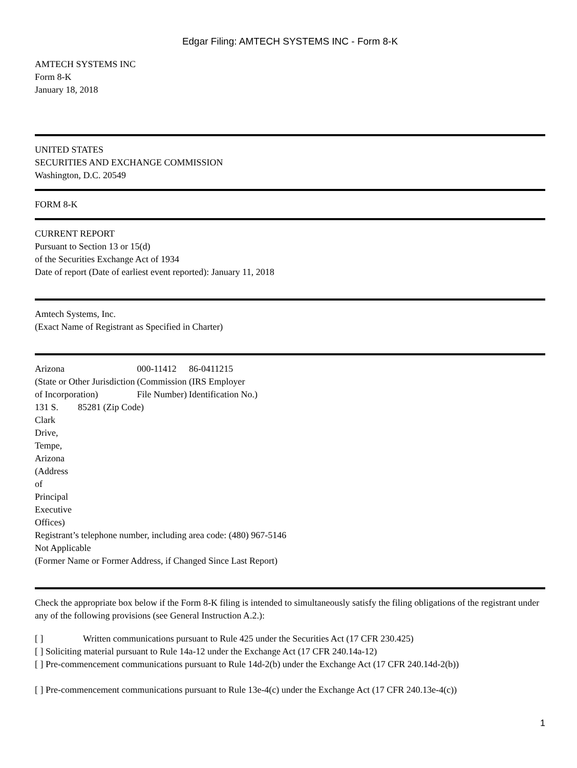Edgar Filing: AMTECH SYSTEMS INC - Form 8-K
AMTECH SYSTEMS INC
Form 8-K
January 18, 2018
UNITED STATES
SECURITIES AND EXCHANGE COMMISSION
Washington, D.C. 20549
FORM 8-K
CURRENT REPORT
Pursuant to Section 13 or 15(d)
of the Securities Exchange Act of 1934
Date of report (Date of earliest event reported): January 11, 2018
Amtech Systems, Inc.
(Exact Name of Registrant as Specified in Charter)
| Arizona (State or Other Jurisdiction of Incorporation) | 000-11412 (Commission File Number) | 86-0411215 (IRS Employer Identification No.) |
| 131 S. Clark Drive, Tempe, Arizona (Address of Principal Executive Offices) | 85281 (Zip Code) |
Registrant’s telephone number, including area code: (480) 967-5146
Not Applicable
(Former Name or Former Address, if Changed Since Last Report)
Check the appropriate box below if the Form 8-K filing is intended to simultaneously satisfy the filing obligations of the registrant under any of the following provisions (see General Instruction A.2.):
| [ ] | Written communications pursuant to Rule 425 under the Securities Act (17 CFR 230.425) |
[ ] Soliciting material pursuant to Rule 14a-12 under the Exchange Act (17 CFR 240.14a-12)
[ ] Pre-commencement communications pursuant to Rule 14d-2(b) under the Exchange Act (17 CFR 240.14d-2(b))
[ ] Pre-commencement communications pursuant to Rule 13e-4(c) under the Exchange Act (17 CFR 240.13e-4(c))
1